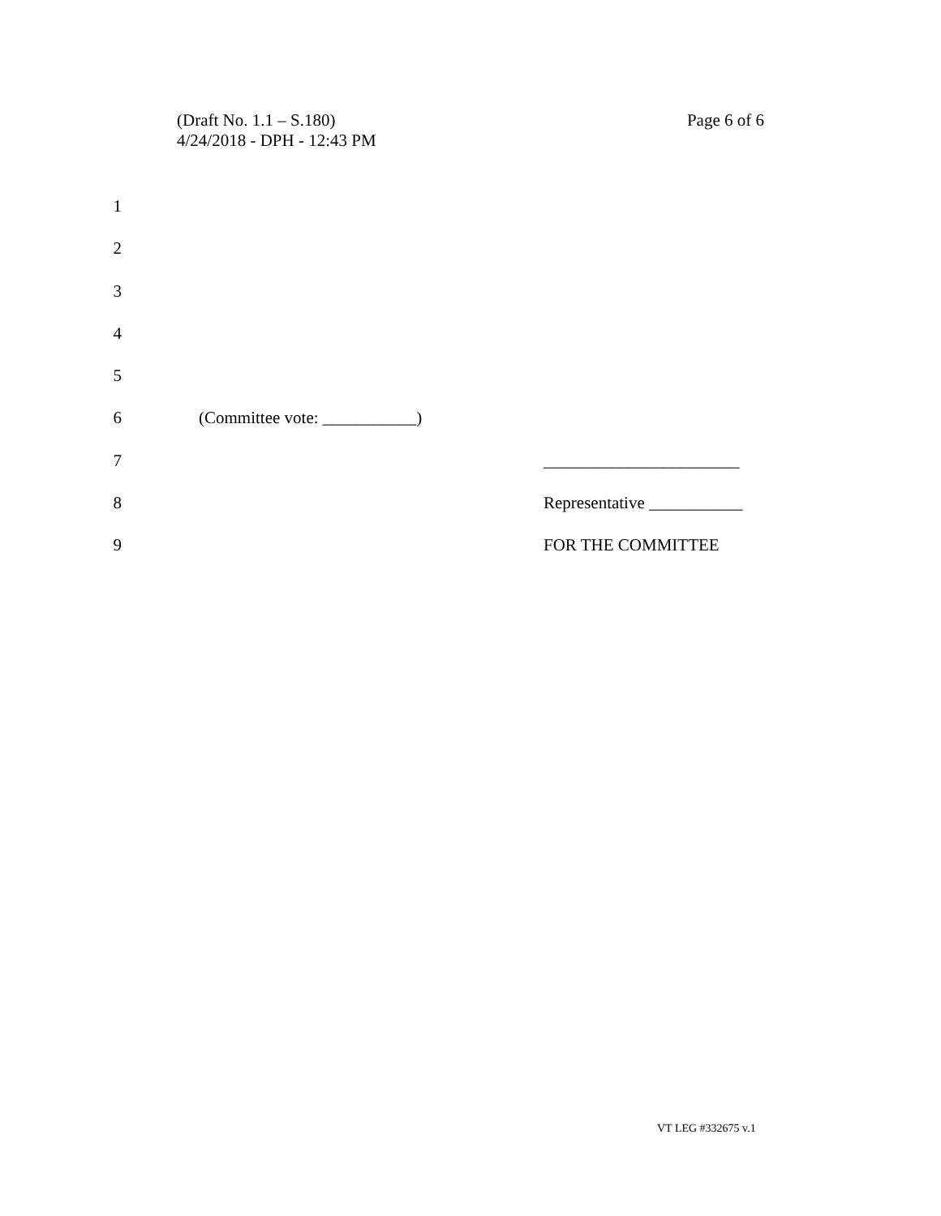Page 6 of 6 (Draft No. 1.1 – S.180)
4/24/2018 - DPH - 12:43 PM
1
2
3
4
5
6 (Committee vote: ___________)
7 _______________________
8 Representative ___________
9 FOR THE COMMITTEE
VT LEG #332675 v.1